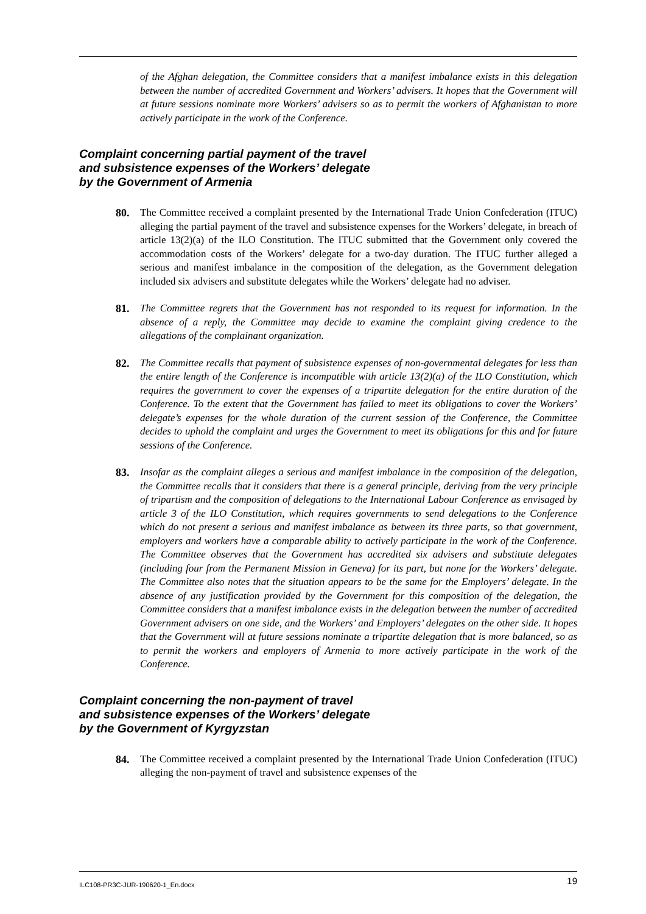of the Afghan delegation, the Committee considers that a manifest imbalance exists in this delegation between the number of accredited Government and Workers’ advisers. It hopes that the Government will at future sessions nominate more Workers’ advisers so as to permit the workers of Afghanistan to more actively participate in the work of the Conference.
Complaint concerning partial payment of the travel
and subsistence expenses of the Workers’ delegate
by the Government of Armenia
80. The Committee received a complaint presented by the International Trade Union Confederation (ITUC) alleging the partial payment of the travel and subsistence expenses for the Workers’ delegate, in breach of article 13(2)(a) of the ILO Constitution. The ITUC submitted that the Government only covered the accommodation costs of the Workers’ delegate for a two-day duration. The ITUC further alleged a serious and manifest imbalance in the composition of the delegation, as the Government delegation included six advisers and substitute delegates while the Workers’ delegate had no adviser.
81. The Committee regrets that the Government has not responded to its request for information. In the absence of a reply, the Committee may decide to examine the complaint giving credence to the allegations of the complainant organization.
82. The Committee recalls that payment of subsistence expenses of non-governmental delegates for less than the entire length of the Conference is incompatible with article 13(2)(a) of the ILO Constitution, which requires the government to cover the expenses of a tripartite delegation for the entire duration of the Conference. To the extent that the Government has failed to meet its obligations to cover the Workers’ delegate’s expenses for the whole duration of the current session of the Conference, the Committee decides to uphold the complaint and urges the Government to meet its obligations for this and for future sessions of the Conference.
83. Insofar as the complaint alleges a serious and manifest imbalance in the composition of the delegation, the Committee recalls that it considers that there is a general principle, deriving from the very principle of tripartism and the composition of delegations to the International Labour Conference as envisaged by article 3 of the ILO Constitution, which requires governments to send delegations to the Conference which do not present a serious and manifest imbalance as between its three parts, so that government, employers and workers have a comparable ability to actively participate in the work of the Conference. The Committee observes that the Government has accredited six advisers and substitute delegates (including four from the Permanent Mission in Geneva) for its part, but none for the Workers’ delegate. The Committee also notes that the situation appears to be the same for the Employers’ delegate. In the absence of any justification provided by the Government for this composition of the delegation, the Committee considers that a manifest imbalance exists in the delegation between the number of accredited Government advisers on one side, and the Workers’ and Employers’ delegates on the other side. It hopes that the Government will at future sessions nominate a tripartite delegation that is more balanced, so as to permit the workers and employers of Armenia to more actively participate in the work of the Conference.
Complaint concerning the non-payment of travel
and subsistence expenses of the Workers’ delegate
by the Government of Kyrgyzstan
84. The Committee received a complaint presented by the International Trade Union Confederation (ITUC) alleging the non-payment of travel and subsistence expenses of the
ILC108-PR3C-JUR-190620-1_En.docx 19